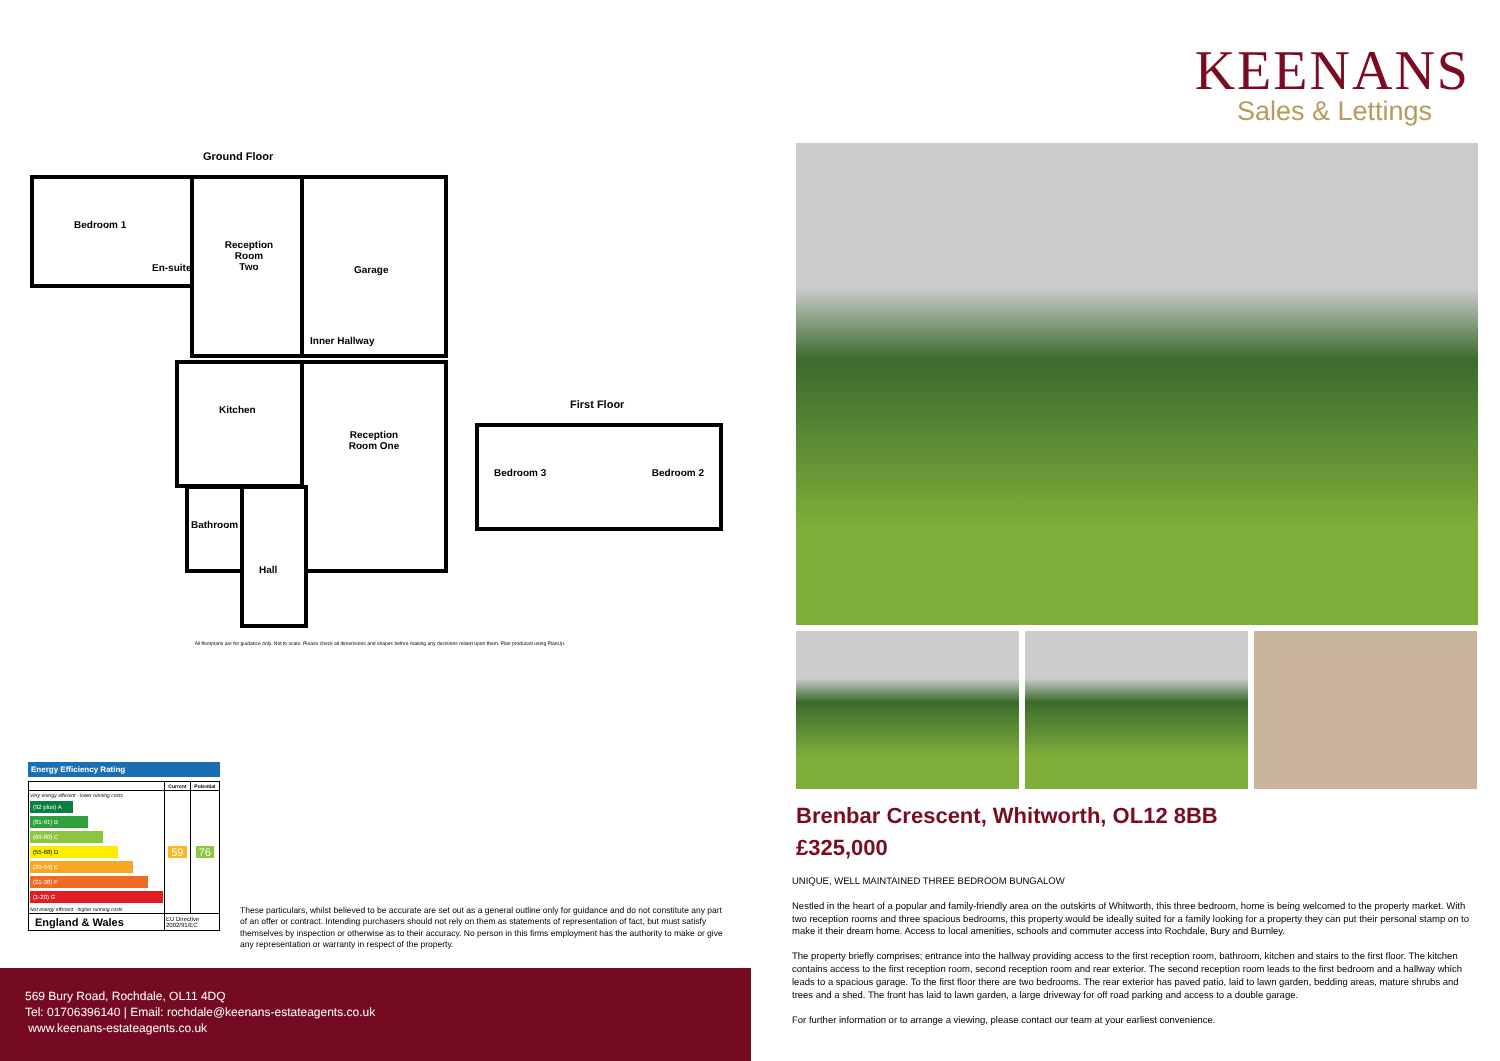Ground Floor
Bedroom 1
En-suite
Reception Room Two Garage
Inner Hallway
Kitchen Reception Room One
Bathroom Hall
First Floor
Bedroom 3 Bedroom 2
All floorplans are for guidance only. Not to scale. Please check all dimensions and shapes before making any decisions reliant upon them. Plan produced using PlanUp.
Energy Efficiency Rating
| | Current | Potential |
| --- | --- | --- |
| Very energy efficient - lower running costs (92 plus) A (81-91) B (69-80) C (55-68) D (39-54) E (21-38) F (1-20) G Not energy efficient - higher running costs | 59 | 76 |
| England & Wales | EU Directive 2002/91/EC | |
These particulars, whilst believed to be accurate are set out as a general outline only for guidance and do not constitute any part of an offer or contract. Intending purchasers should not rely on them as statements of representation of fact, but must satisfy themselves by inspection or otherwise as to their accuracy. No person in this firms employment has the authority to make or give any representation or warranty in respect of the property.
569 Bury Road, Rochdale, OL11 4DQ
Tel: 01706396140 | Email: rochdale@keenans-estateagents.co.uk
www.keenans-estateagents.co.uk
KEENANS
Sales & Lettings
Brenbar Crescent, Whitworth, OL12 8BB
£325,000
UNIQUE, WELL MAINTAINED THREE BEDROOM BUNGALOW
Nestled in the heart of a popular and family-friendly area on the outskirts of Whitworth, this three bedroom, home is being welcomed to the property market. With two reception rooms and three spacious bedrooms, this property would be ideally suited for a family looking for a property they can put their personal stamp on to make it their dream home. Access to local amenities, schools and commuter access into Rochdale, Bury and Burnley.
The property briefly comprises; entrance into the hallway providing access to the first reception room, bathroom, kitchen and stairs to the first floor. The kitchen contains access to the first reception room, second reception room and rear exterior. The second reception room leads to the first bedroom and a hallway which leads to a spacious garage. To the first floor there are two bedrooms. The rear exterior has paved patio, laid to lawn garden, bedding areas, mature shrubs and trees and a shed. The front has laid to lawn garden, a large driveway for off road parking and access to a double garage.
For further information or to arrange a viewing, please contact our team at your earliest convenience.